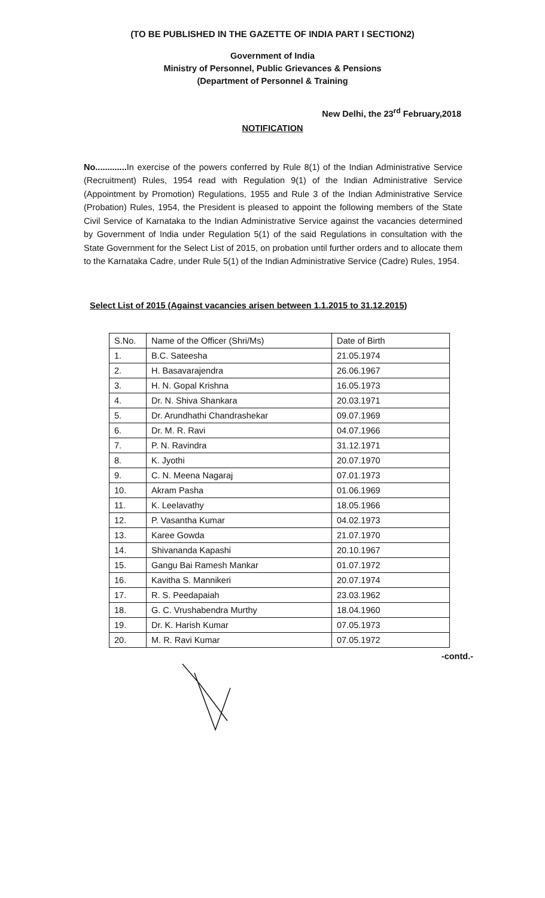(TO BE PUBLISHED IN THE GAZETTE OF INDIA PART I SECTION2)
Government of India
Ministry of Personnel, Public Grievances & Pensions
(Department of Personnel & Training
New Delhi, the 23<sup>rd</sup> February,2018
NOTIFICATION
No............. In exercise of the powers conferred by Rule 8(1) of the Indian Administrative Service (Recruitment) Rules, 1954 read with Regulation 9(1) of the Indian Administrative Service (Appointment by Promotion) Regulations, 1955 and Rule 3 of the Indian Administrative Service (Probation) Rules, 1954, the President is pleased to appoint the following members of the State Civil Service of Karnataka to the Indian Administrative Service against the vacancies determined by Government of India under Regulation 5(1) of the said Regulations in consultation with the State Government for the Select List of 2015, on probation until further orders and to allocate them to the Karnataka Cadre, under Rule 5(1) of the Indian Administrative Service (Cadre) Rules, 1954.
Select List of 2015 (Against vacancies arisen between 1.1.2015 to 31.12.2015)
| S.No. | Name of the Officer (Shri/Ms) | Date of Birth |
| 1. | B.C. Sateesha | 21.05.1974 |
| 2. | H. Basavarajendra | 26.06.1967 |
| 3. | H. N. Gopal Krishna | 16.05.1973 |
| 4. | Dr. N. Shiva Shankara | 20.03.1971 |
| 5. | Dr. Arundhathi Chandrashekar | 09.07.1969 |
| 6. | Dr. M. R. Ravi | 04.07.1966 |
| 7. | P. N. Ravindra | 31.12.1971 |
| 8. | K. Jyothi | 20.07.1970 |
| 9. | C. N. Meena Nagaraj | 07.01.1973 |
| 10. | Akram Pasha | 01.06.1969 |
| 11. | K. Leelavathy | 18.05.1966 |
| 12. | P. Vasantha Kumar | 04.02.1973 |
| 13. | Karee Gowda | 21.07.1970 |
| 14. | Shivananda Kapashi | 20.10.1967 |
| 15. | Gangu Bai Ramesh Mankar | 01.07.1972 |
| 16. | Kavitha S. Mannikeri | 20.07.1974 |
| 17. | R. S. Peedapaiah | 23.03.1962 |
| 18. | G. C. Vrushabendra Murthy | 18.04.1960 |
| 19. | Dr. K. Harish Kumar | 07.05.1973 |
| 20. | M. R. Ravi Kumar | 07.05.1972 |
-contd.-